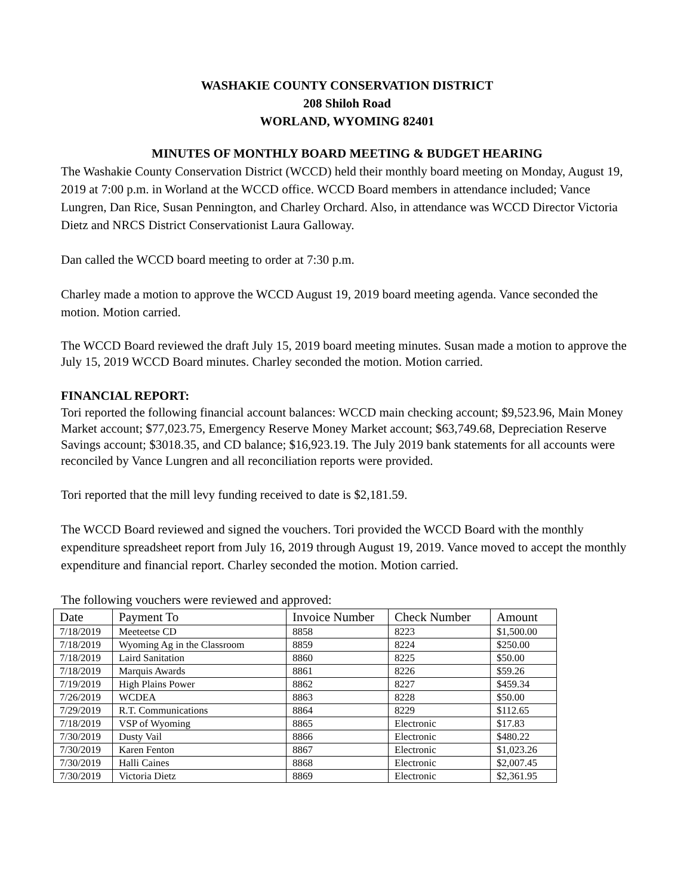WASHAKIE COUNTY CONSERVATION DISTRICT
208 Shiloh Road
WORLAND, WYOMING 82401
MINUTES OF MONTHLY BOARD MEETING & BUDGET HEARING
The Washakie County Conservation District (WCCD) held their monthly board meeting on Monday, August 19, 2019 at 7:00 p.m. in Worland at the WCCD office. WCCD Board members in attendance included; Vance Lungren, Dan Rice, Susan Pennington, and Charley Orchard. Also, in attendance was WCCD Director Victoria Dietz and NRCS District Conservationist Laura Galloway.
Dan called the WCCD board meeting to order at 7:30 p.m.
Charley made a motion to approve the WCCD August 19, 2019 board meeting agenda. Vance seconded the motion. Motion carried.
The WCCD Board reviewed the draft July 15, 2019 board meeting minutes. Susan made a motion to approve the July 15, 2019 WCCD Board minutes. Charley seconded the motion. Motion carried.
FINANCIAL REPORT:
Tori reported the following financial account balances: WCCD main checking account; $9,523.96, Main Money Market account; $77,023.75, Emergency Reserve Money Market account; $63,749.68, Depreciation Reserve Savings account; $3018.35, and CD balance; $16,923.19. The July 2019 bank statements for all accounts were reconciled by Vance Lungren and all reconciliation reports were provided.
Tori reported that the mill levy funding received to date is $2,181.59.
The WCCD Board reviewed and signed the vouchers. Tori provided the WCCD Board with the monthly expenditure spreadsheet report from July 16, 2019 through August 19, 2019. Vance moved to accept the monthly expenditure and financial report. Charley seconded the motion. Motion carried.
The following vouchers were reviewed and approved:
| Date | Payment To | Invoice Number | Check Number | Amount |
| --- | --- | --- | --- | --- |
| 7/18/2019 | Meeteetse CD | 8858 | 8223 | $1,500.00 |
| 7/18/2019 | Wyoming Ag in the Classroom | 8859 | 8224 | $250.00 |
| 7/18/2019 | Laird Sanitation | 8860 | 8225 | $50.00 |
| 7/18/2019 | Marquis Awards | 8861 | 8226 | $59.26 |
| 7/19/2019 | High Plains Power | 8862 | 8227 | $459.34 |
| 7/26/2019 | WCDEA | 8863 | 8228 | $50.00 |
| 7/29/2019 | R.T. Communications | 8864 | 8229 | $112.65 |
| 7/18/2019 | VSP of Wyoming | 8865 | Electronic | $17.83 |
| 7/30/2019 | Dusty Vail | 8866 | Electronic | $480.22 |
| 7/30/2019 | Karen Fenton | 8867 | Electronic | $1,023.26 |
| 7/30/2019 | Halli Caines | 8868 | Electronic | $2,007.45 |
| 7/30/2019 | Victoria Dietz | 8869 | Electronic | $2,361.95 |